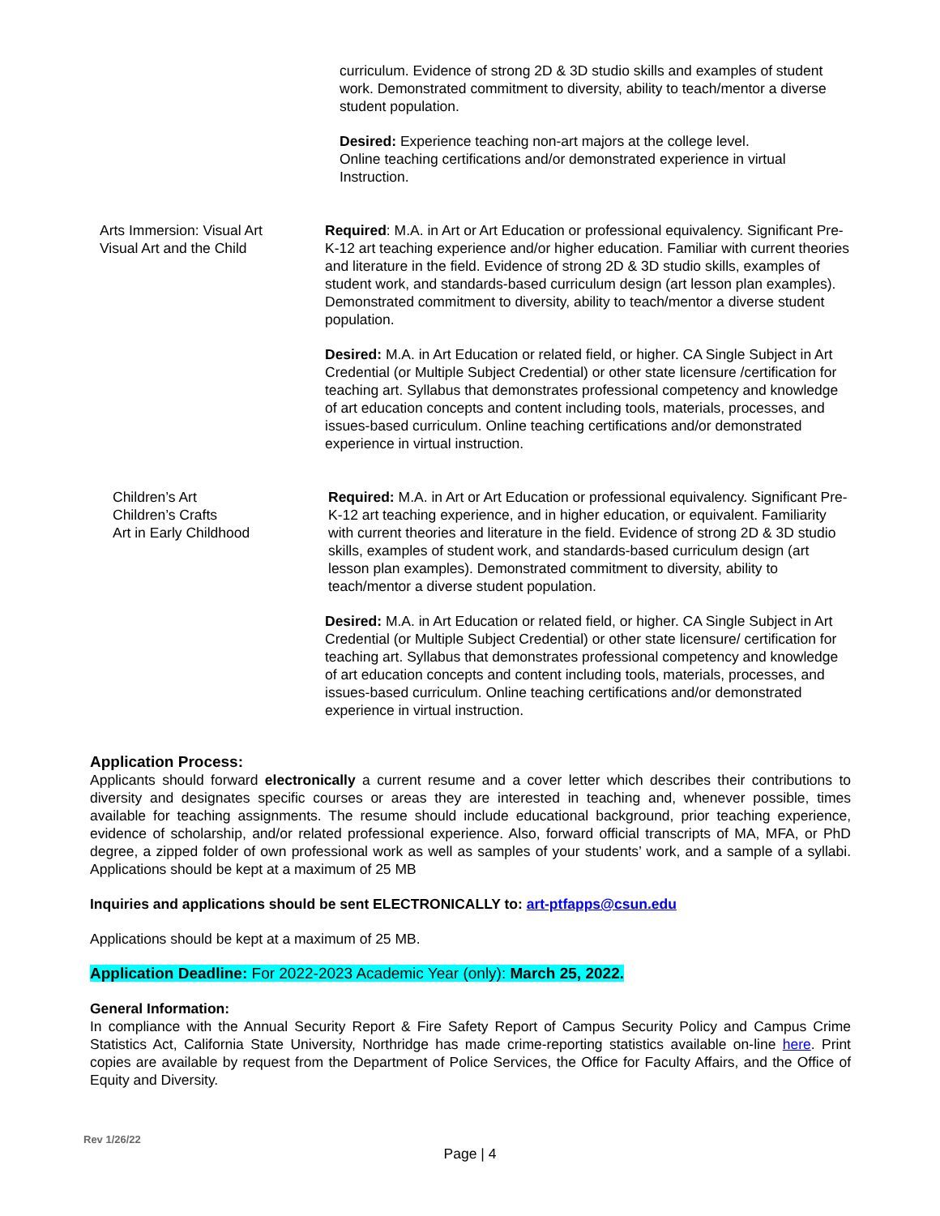| | curriculum. Evidence of strong 2D & 3D studio skills and examples of student work. Demonstrated commitment to diversity, ability to teach/mentor a diverse student population. Desired: Experience teaching non-art majors at the college level. Online teaching certifications and/or demonstrated experience in virtual Instruction. |
| Arts Immersion: Visual Art Visual Art and the Child | Required : M.A. in Art or Art Education or professional equivalency. Significant Pre-K-12 art teaching experience and/or higher education. Familiar with current theories and literature in the field. Evidence of strong 2D & 3D studio skills, examples of student work, and standards-based curriculum design (art lesson plan examples). Demonstrated commitment to diversity, ability to teach/mentor a diverse student population. Desired: M.A. in Art Education or related field, or higher. CA Single Subject in Art Credential (or Multiple Subject Credential) or other state licensure /certification for teaching art. Syllabus that demonstrates professional competency and knowledge of art education concepts and content including tools, materials, processes, and issues-based curriculum. Online teaching certifications and/or demonstrated experience in virtual instruction. |
| Children’s Art Children’s Crafts Art in Early Childhood | Required: M.A. in Art or Art Education or professional equivalency. Significant Pre-K-12 art teaching experience, and in higher education, or equivalent. Familiarity with current theories and literature in the field. Evidence of strong 2D & 3D studio skills, examples of student work, and standards-based curriculum design (art lesson plan examples). Demonstrated commitment to diversity, ability to teach/mentor a diverse student population. Desired: M.A. in Art Education or related field, or higher. CA Single Subject in Art Credential (or Multiple Subject Credential) or other state licensure/ certification for teaching art. Syllabus that demonstrates professional competency and knowledge of art education concepts and content including tools, materials, processes, and issues-based curriculum. Online teaching certifications and/or demonstrated experience in virtual instruction. |
Application Process:
Applicants should forward electronically a current resume and a cover letter which describes their contributions to diversity and designates specific courses or areas they are interested in teaching and, whenever possible, times available for teaching assignments. The resume should include educational background, prior teaching experience, evidence of scholarship, and/or related professional experience. Also, forward official transcripts of MA, MFA, or PhD degree, a zipped folder of own professional work as well as samples of your students’ work, and a sample of a syllabi. Applications should be kept at a maximum of 25 MB
Inquiries and applications should be sent ELECTRONICALLY to: art-ptfapps@csun.edu
Applications should be kept at a maximum of 25 MB.
Application Deadline: For 2022-2023 Academic Year (only): March 25, 2022.
General Information:
In compliance with the Annual Security Report & Fire Safety Report of Campus Security Policy and Campus Crime Statistics Act, California State University, Northridge has made crime-reporting statistics available on-line here. Print copies are available by request from the Department of Police Services, the Office for Faculty Affairs, and the Office of Equity and Diversity.
Rev 1/26/22
Page | 4